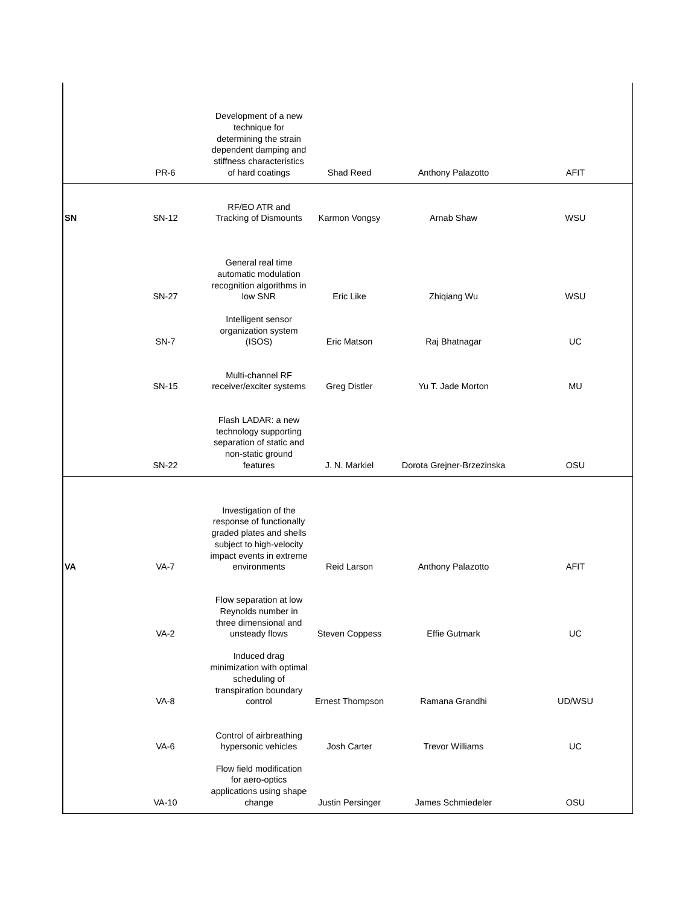| | PR-6 | Development of a new technique for determining the strain dependent damping and stiffness characteristics of hard coatings | Shad Reed | Anthony Palazotto | AFIT |
| SN | SN-12 | RF/EO ATR and Tracking of Dismounts | Karmon Vongsy | Arnab Shaw | WSU |
| | SN-27 | General real time automatic modulation recognition algorithms in low SNR | Eric Like | Zhiqiang Wu | WSU |
| | SN-7 | Intelligent sensor organization system (ISOS) | Eric Matson | Raj Bhatnagar | UC |
| | SN-15 | Multi-channel RF receiver/exciter systems | Greg Distler | Yu T. Jade Morton | MU |
| | SN-22 | Flash LADAR: a new technology supporting separation of static and non-static ground features | J. N. Markiel | Dorota Grejner-Brzezinska | OSU |
| VA | VA-7 | Investigation of the response of functionally graded plates and shells subject to high-velocity impact events in extreme environments | Reid Larson | Anthony Palazotto | AFIT |
| | VA-2 | Flow separation at low Reynolds number in three dimensional and unsteady flows | Steven Coppess | Effie Gutmark | UC |
| | VA-8 | Induced drag minimization with optimal scheduling of transpiration boundary control | Ernest Thompson | Ramana Grandhi | UD/WSU |
| | VA-6 | Control of airbreathing hypersonic vehicles | Josh Carter | Trevor Williams | UC |
| | VA-10 | Flow field modification for aero-optics applications using shape change | Justin Persinger | James Schmiedeler | OSU |